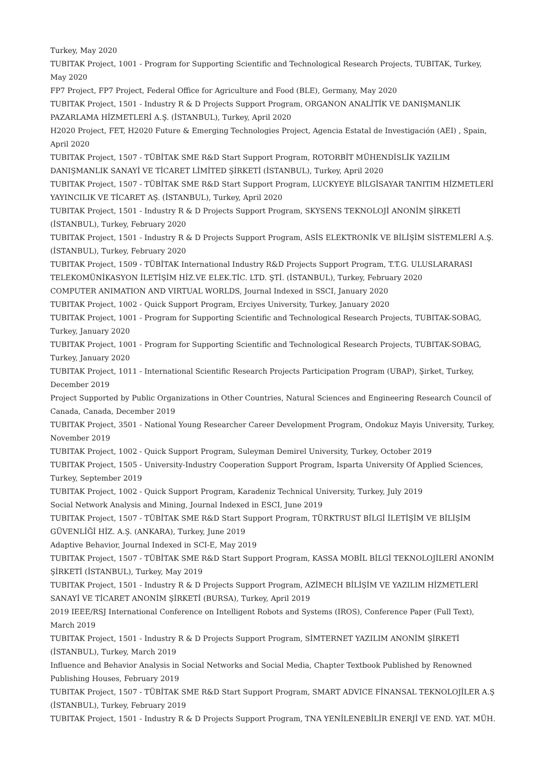Turkey, May 2020
TUBITAK Project, 1001 - Program for Supporting Scientific and Technological Research Projects, TUBITAK, Turkey, May 2020
FP7 Project, FP7 Project, Federal Office for Agriculture and Food (BLE), Germany, May 2020
TUBITAK Project, 1501 - Industry R & D Projects Support Program, ORGANON ANALİTİK VE DANIŞMANLIK PAZARLAMA HİZMETLERİ A.Ş. (İSTANBUL), Turkey, April 2020
H2020 Project, FET, H2020 Future & Emerging Technologies Project, Agencia Estatal de Investigación (AEI) , Spain, April 2020
TUBITAK Project, 1507 - TÜBİTAK SME R&D Start Support Program, ROTORBİT MÜHENDİSLİK YAZILIM DANIŞMANLIK SANAYİ VE TİCARET LİMİTED ŞİRKETİ (İSTANBUL), Turkey, April 2020
TUBITAK Project, 1507 - TÜBİTAK SME R&D Start Support Program, LUCKYEYE BİLGİSAYAR TANITIM HİZMETLERİ YAYINCILIK VE TİCARET AŞ. (İSTANBUL), Turkey, April 2020
TUBITAK Project, 1501 - Industry R & D Projects Support Program, SKYSENS TEKNOLOJİ ANONİM ŞİRKETİ (İSTANBUL), Turkey, February 2020
TUBITAK Project, 1501 - Industry R & D Projects Support Program, ASİS ELEKTRONİK VE BİLİŞİM SİSTEMLERİ A.Ş. (İSTANBUL), Turkey, February 2020
TUBITAK Project, 1509 - TÜBİTAK International Industry R&D Projects Support Program, T.T.G. ULUSLARARASI TELEKOMÜNİKASYON İLETİŞİM HİZ.VE ELEK.TİC. LTD. ŞTİ. (İSTANBUL), Turkey, February 2020
COMPUTER ANIMATION AND VIRTUAL WORLDS, Journal Indexed in SSCI, January 2020
TUBITAK Project, 1002 - Quick Support Program, Erciyes University, Turkey, January 2020
TUBITAK Project, 1001 - Program for Supporting Scientific and Technological Research Projects, TUBITAK-SOBAG, Turkey, January 2020
TUBITAK Project, 1001 - Program for Supporting Scientific and Technological Research Projects, TUBITAK-SOBAG, Turkey, January 2020
TUBITAK Project, 1011 - International Scientific Research Projects Participation Program (UBAP), Şirket, Turkey, December 2019
Project Supported by Public Organizations in Other Countries, Natural Sciences and Engineering Research Council of Canada, Canada, December 2019
TUBITAK Project, 3501 - National Young Researcher Career Development Program, Ondokuz Mayis University, Turkey, November 2019
TUBITAK Project, 1002 - Quick Support Program, Suleyman Demirel University, Turkey, October 2019
TUBITAK Project, 1505 - University-Industry Cooperation Support Program, Isparta University Of Applied Sciences, Turkey, September 2019
TUBITAK Project, 1002 - Quick Support Program, Karadeniz Technical University, Turkey, July 2019
Social Network Analysis and Mining, Journal Indexed in ESCI, June 2019
TUBITAK Project, 1507 - TÜBİTAK SME R&D Start Support Program, TÜRKTRUST BİLGİ İLETİŞİM VE BİLİŞİM GÜVENLİĞİ HİZ. A.Ş. (ANKARA), Turkey, June 2019
Adaptive Behavior, Journal Indexed in SCI-E, May 2019
TUBITAK Project, 1507 - TÜBİTAK SME R&D Start Support Program, KASSA MOBİL BİLGİ TEKNOLOJİLERİ ANONİM ŞİRKETİ (İSTANBUL), Turkey, May 2019
TUBITAK Project, 1501 - Industry R & D Projects Support Program, AZİMECH BİLİŞİM VE YAZILIM HİZMETLERİ SANAYİ VE TİCARET ANONİM ŞİRKETİ (BURSA), Turkey, April 2019
2019 IEEE/RSJ International Conference on Intelligent Robots and Systems (IROS), Conference Paper (Full Text), March 2019
TUBITAK Project, 1501 - Industry R & D Projects Support Program, SİMTERNET YAZILIM ANONİM ŞİRKETİ (İSTANBUL), Turkey, March 2019
Influence and Behavior Analysis in Social Networks and Social Media, Chapter Textbook Published by Renowned Publishing Houses, February 2019
TUBITAK Project, 1507 - TÜBİTAK SME R&D Start Support Program, SMART ADVICE FİNANSAL TEKNOLOJİLER A.Ş (İSTANBUL), Turkey, February 2019
TUBITAK Project, 1501 - Industry R & D Projects Support Program, TNA YENİLENEBİLİR ENERJİ VE END. YAT. MÜH.